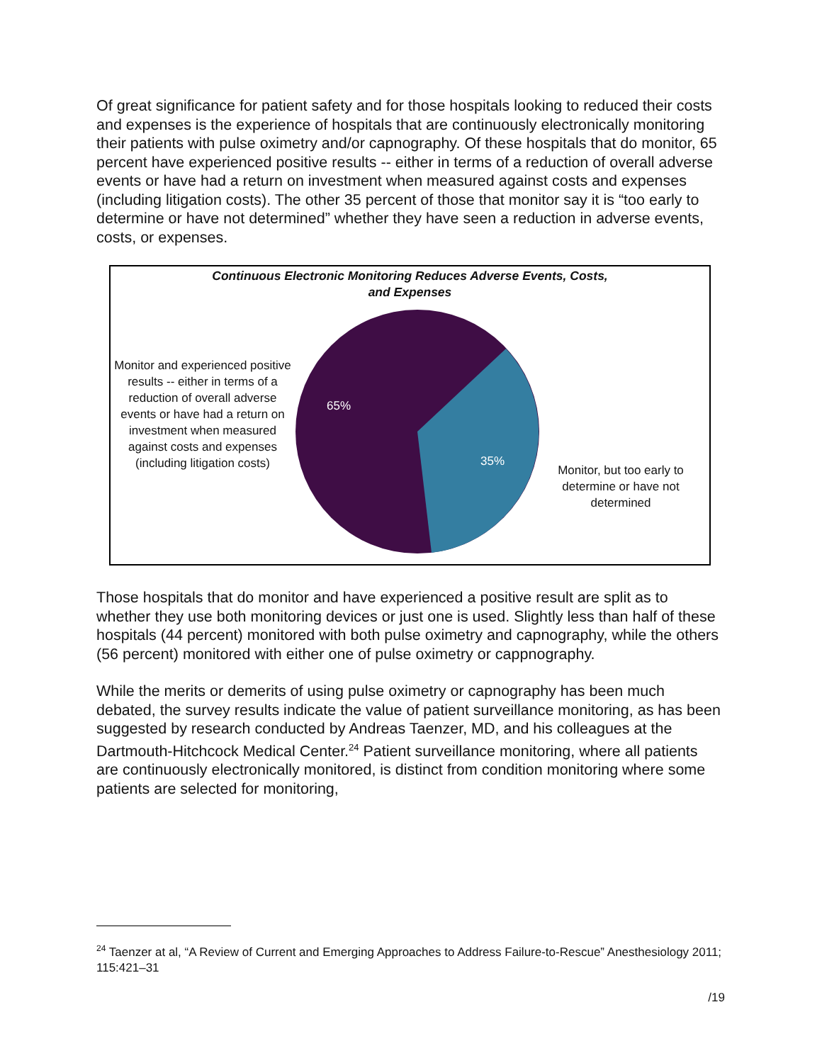Of great significance for patient safety and for those hospitals looking to reduced their costs and expenses is the experience of hospitals that are continuously electronically monitoring their patients with pulse oximetry and/or capnography. Of these hospitals that do monitor, 65 percent have experienced positive results -- either in terms of a reduction of overall adverse events or have had a return on investment when measured against costs and expenses (including litigation costs). The other 35 percent of those that monitor say it is “too early to determine or have not determined” whether they have seen a reduction in adverse events, costs, or expenses.
Continuous Electronic Monitoring Reduces Adverse Events, Costs,
and Expenses
Monitor and experienced positive results -- either in terms of a reduction of overall adverse events or have had a return on investment when measured against costs and expenses (including litigation costs)
65%
35%
Monitor, but too early to determine or have not determined
Those hospitals that do monitor and have experienced a positive result are split as to whether they use both monitoring devices or just one is used. Slightly less than half of these hospitals (44 percent) monitored with both pulse oximetry and capnography, while the others (56 percent) monitored with either one of pulse oximetry or cappnography.
While the merits or demerits of using pulse oximetry or capnography has been much debated, the survey results indicate the value of patient surveillance monitoring, as has been suggested by research conducted by Andreas Taenzer, MD, and his colleagues at the Dartmouth-Hitchcock Medical Center.<sup>24</sup> Patient surveillance monitoring, where all patients are continuously electronically monitored, is distinct from condition monitoring where some patients are selected for monitoring,
<sup>24</sup> Taenzer at al, “A Review of Current and Emerging Approaches to Address Failure-to-Rescue” Anesthesiology 2011; 115:421–31
/19